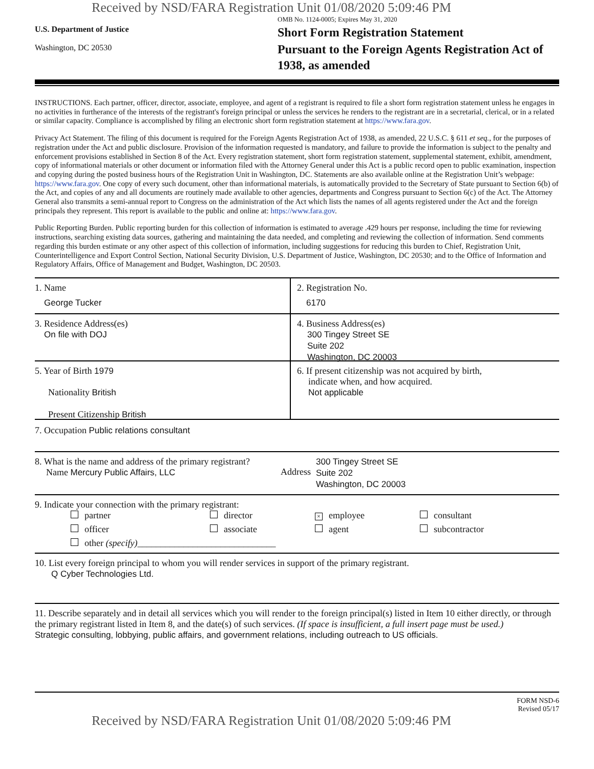Received by NSD/FARA Registration Unit 01/08/2020 5:09:46 PM
U.S. Department of Justice
Washington, DC 20530
OMB No. 1124-0005; Expires May 31, 2020
Short Form Registration Statement
Pursuant to the Foreign Agents Registration Act of 1938, as amended
INSTRUCTIONS. Each partner, officer, director, associate, employee, and agent of a registrant is required to file a short form registration statement unless he engages in no activities in furtherance of the interests of the registrant's foreign principal or unless the services he renders to the registrant are in a secretarial, clerical, or in a related or similar capacity. Compliance is accomplished by filing an electronic short form registration statement at https://www.fara.gov.
Privacy Act Statement. The filing of this document is required for the Foreign Agents Registration Act of 1938, as amended, 22 U.S.C. § 611 et seq., for the purposes of registration under the Act and public disclosure. Provision of the information requested is mandatory, and failure to provide the information is subject to the penalty and enforcement provisions established in Section 8 of the Act. Every registration statement, short form registration statement, supplemental statement, exhibit, amendment, copy of informational materials or other document or information filed with the Attorney General under this Act is a public record open to public examination, inspection and copying during the posted business hours of the Registration Unit in Washington, DC. Statements are also available online at the Registration Unit’s webpage: https://www.fara.gov. One copy of every such document, other than informational materials, is automatically provided to the Secretary of State pursuant to Section 6(b) of the Act, and copies of any and all documents are routinely made available to other agencies, departments and Congress pursuant to Section 6(c) of the Act. The Attorney General also transmits a semi-annual report to Congress on the administration of the Act which lists the names of all agents registered under the Act and the foreign principals they represent. This report is available to the public and online at: https://www.fara.gov.
Public Reporting Burden. Public reporting burden for this collection of information is estimated to average .429 hours per response, including the time for reviewing instructions, searching existing data sources, gathering and maintaining the data needed, and completing and reviewing the collection of information. Send comments regarding this burden estimate or any other aspect of this collection of information, including suggestions for reducing this burden to Chief, Registration Unit, Counterintelligence and Export Control Section, National Security Division, U.S. Department of Justice, Washington, DC 20530; and to the Office of Information and Regulatory Affairs, Office of Management and Budget, Washington, DC 20503.
1. Name
George Tucker
2. Registration No.
6170
3. Residence Address(es)
On file with DOJ
4. Business Address(es)
300 Tingey Street SE
Suite 202
Washington, DC 20003
5. Year of Birth 1979
Nationality British
Present Citizenship British
6. If present citizenship was not acquired by birth,
indicate when, and how acquired.
Not applicable
7. Occupation Public relations consultant
8. What is the name and address of the primary registrant?
Name Mercury Public Affairs, LLC
Address
300 Tingey Street SE
Suite 202
Washington, DC 20003
9. Indicate your connection with the primary registrant:
partner director × employee consultant officer associate agent subcontractor other (specify)______________________________
10. List every foreign principal to whom you will render services in support of the primary registrant.
Q Cyber Technologies Ltd.
11. Describe separately and in detail all services which you will render to the foreign principal(s) listed in Item 10 either directly, or through the primary registrant listed in Item 8, and the date(s) of such services. (If space is insufficient, a full insert page must be used.)
Strategic consulting, lobbying, public affairs, and government relations, including outreach to US officials.
FORM NSD-6
Revised 05/17
Received by NSD/FARA Registration Unit 01/08/2020 5:09:46 PM